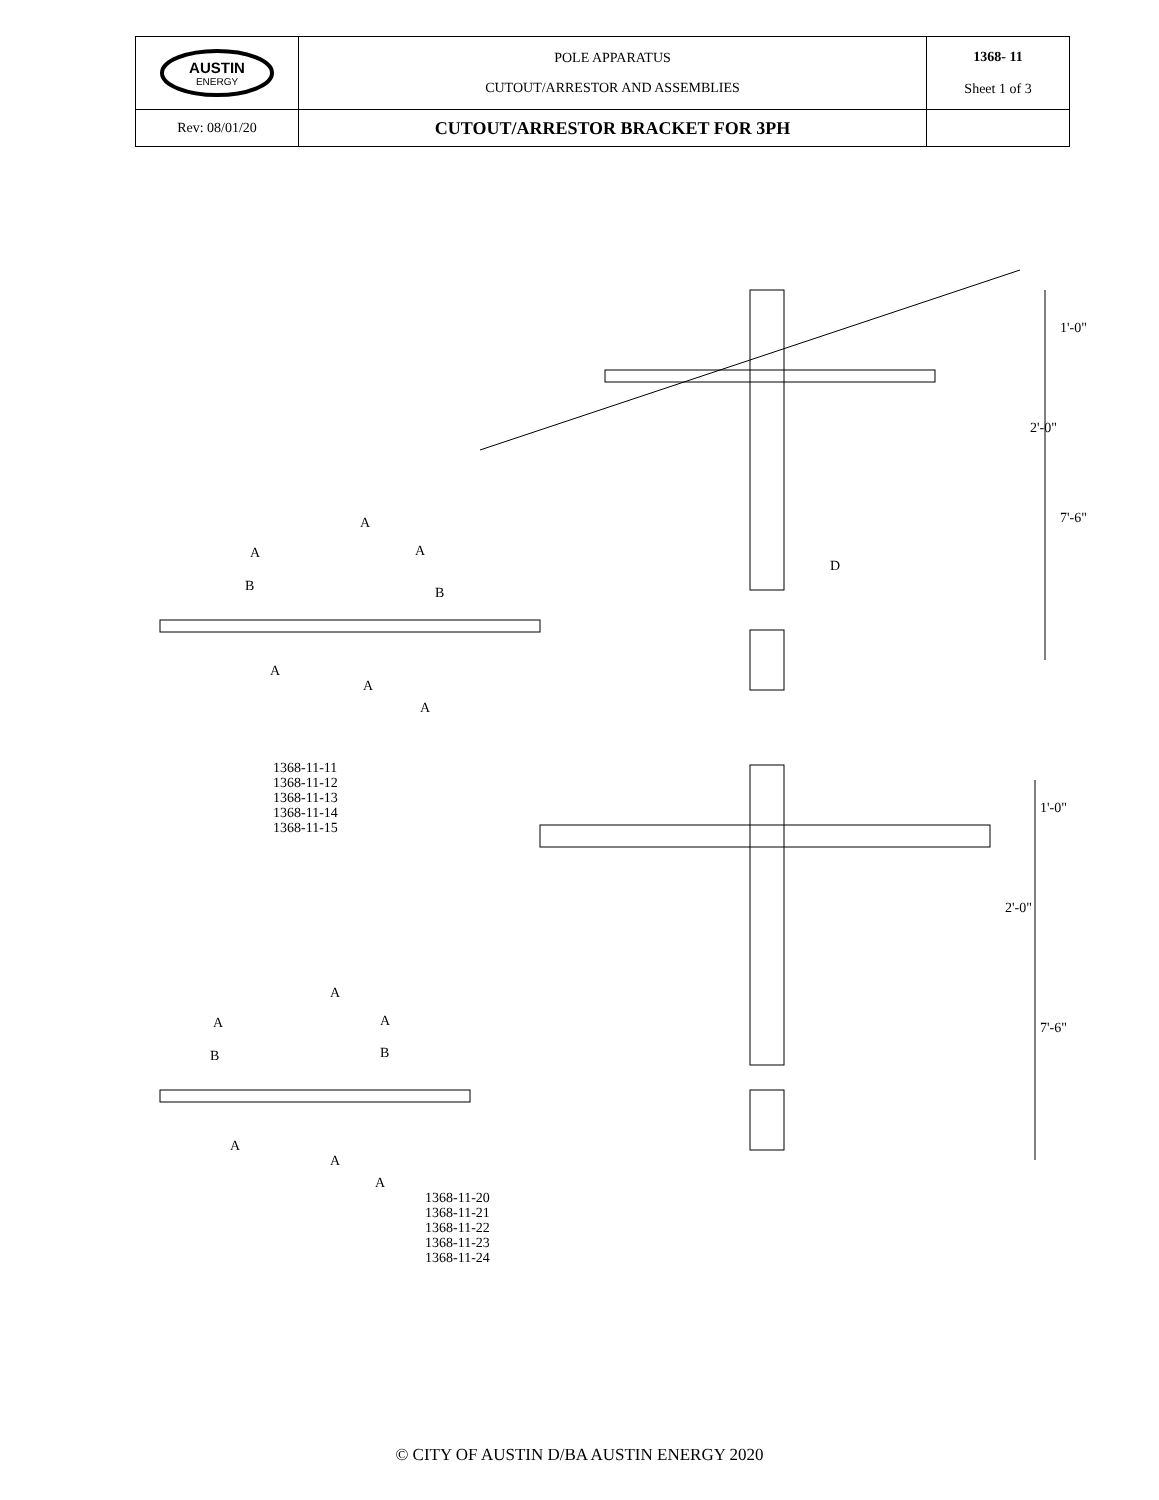| AUSTIN ENERGY | POLE APPARATUS CUTOUT/ARRESTOR AND ASSEMBLIES | 1368- 11 Sheet 1 of 3 |
| Rev: 08/01/20 | CUTOUT/ARRESTOR BRACKET FOR 3PH | |
1368-11-11
1368-11-12
1368-11-13
1368-11-14
1368-11-15
1368-11-20
1368-11-21
1368-11-22
1368-11-23
1368-11-24
A
A A
B B
A
A
A
D
1'-0"
2'-0"
7'-6"
1'-0"
2'-0"
7'-6"
A
A A
B B
A
A
A
© CITY OF AUSTIN D/BA AUSTIN ENERGY 2020